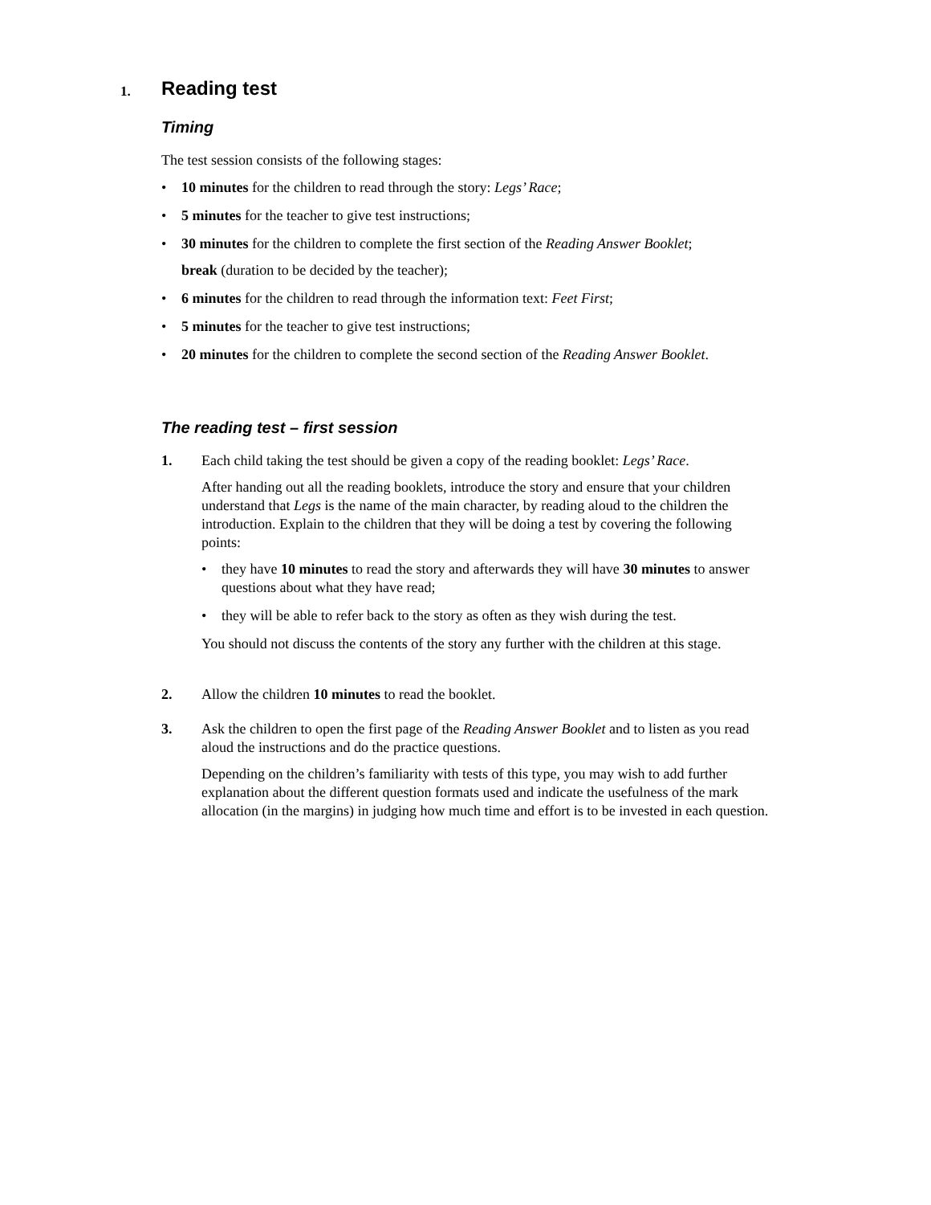1. Reading test
Timing
The test session consists of the following stages:
• 10 minutes for the children to read through the story: Legs’ Race;
• 5 minutes for the teacher to give test instructions;
• 30 minutes for the children to complete the first section of the Reading Answer Booklet;
break (duration to be decided by the teacher);
• 6 minutes for the children to read through the information text: Feet First;
• 5 minutes for the teacher to give test instructions;
• 20 minutes for the children to complete the second section of the Reading Answer Booklet.
The reading test – first session
1. Each child taking the test should be given a copy of the reading booklet: Legs’ Race.
After handing out all the reading booklets, introduce the story and ensure that your children understand that Legs is the name of the main character, by reading aloud to the children the introduction. Explain to the children that they will be doing a test by covering the following points:
• they have 10 minutes to read the story and afterwards they will have 30 minutes to answer questions about what they have read;
• they will be able to refer back to the story as often as they wish during the test.
You should not discuss the contents of the story any further with the children at this stage.
2. Allow the children 10 minutes to read the booklet.
3. Ask the children to open the first page of the Reading Answer Booklet and to listen as you read aloud the instructions and do the practice questions.
Depending on the children’s familiarity with tests of this type, you may wish to add further explanation about the different question formats used and indicate the usefulness of the mark allocation (in the margins) in judging how much time and effort is to be invested in each question.